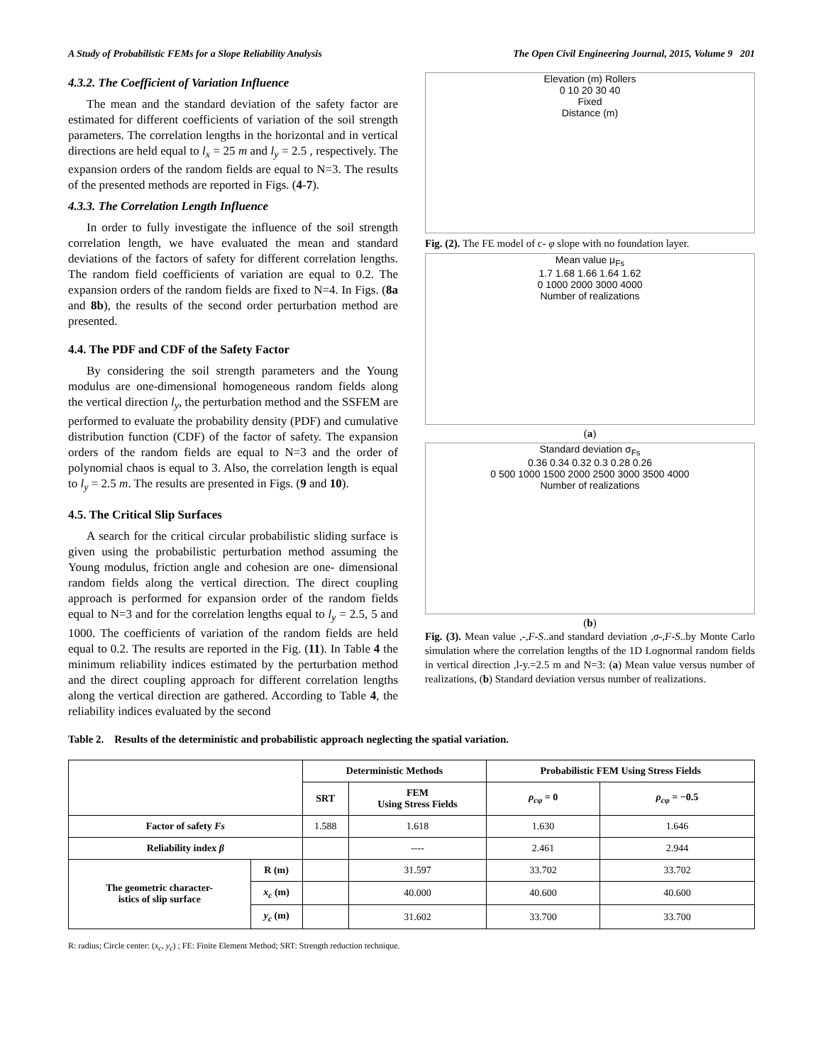A Study of Probabilistic FEMs for a Slope Reliability Analysis The Open Civil Engineering Journal, 2015, Volume 9 201
4.3.2. The Coefficient of Variation Influence
The mean and the standard deviation of the safety factor are estimated for different coefficients of variation of the soil strength parameters. The correlation lengths in the horizontal and in vertical directions are held equal to l<sub>x</sub> = 25 m and l<sub>y</sub> = 2.5 , respectively. The expansion orders of the random fields are equal to N=3. The results of the presented methods are reported in Figs. (4-7).
4.3.3. The Correlation Length Influence
In order to fully investigate the influence of the soil strength correlation length, we have evaluated the mean and standard deviations of the factors of safety for different correlation lengths. The random field coefficients of variation are equal to 0.2. The expansion orders of the random fields are fixed to N=4. In Figs. (8a and 8b), the results of the second order perturbation method are presented.
4.4. The PDF and CDF of the Safety Factor
By considering the soil strength parameters and the Young modulus are one-dimensional homogeneous random fields along the vertical direction l<sub>y</sub>, the perturbation method and the SSFEM are performed to evaluate the probability density (PDF) and cumulative distribution function (CDF) of the factor of safety. The expansion orders of the random fields are equal to N=3 and the order of polynomial chaos is equal to 3. Also, the correlation length is equal to l<sub>y</sub> = 2.5 m. The results are presented in Figs. (9 and 10).
4.5. The Critical Slip Surfaces
A search for the critical circular probabilistic sliding surface is given using the probabilistic perturbation method assuming the Young modulus, friction angle and cohesion are one- dimensional random fields along the vertical direction. The direct coupling approach is performed for expansion order of the random fields equal to N=3 and for the correlation lengths equal to l<sub>y</sub> = 2.5, 5 and 1000. The coefficients of variation of the random fields are held equal to 0.2. The results are reported in the Fig. (11). In Table 4 the minimum reliability indices estimated by the perturbation method and the direct coupling approach for different correlation lengths along the vertical direction are gathered. According to Table 4, the reliability indices evaluated by the second
Elevation (m) Rollers
0 10 20 30 40
Fixed
Distance (m)
Fig. (2). The FE model of c- φ slope with no foundation layer.
Mean value μ<sub>Fs</sub>
1.7 1.68 1.66 1.64 1.62
0 1000 2000 3000 4000
Number of realizations
(a)
Standard deviation σ<sub>Fs</sub>
0.36 0.34 0.32 0.3 0.28 0.26
0 500 1000 1500 2000 2500 3000 3500 4000
Number of realizations
(b)
Fig. (3). Mean value ,-,F-S..and standard deviation ,σ-,F-S..by Monte Carlo simulation where the correlation lengths of the 1D Lognormal random fields in vertical direction ,l-y.=2.5 m and N=3: (a) Mean value versus number of realizations, (b) Standard deviation versus number of realizations.
Table 2. Results of the deterministic and probabilistic approach neglecting the spatial variation.
| | | Deterministic Methods | | Probabilistic FEM Using Stress Fields | |
| --- | --- | --- | --- | --- | --- |
| | | SRT | FEM Using Stress Fields | ρ<sub>cφ</sub> = 0 | ρ<sub>cφ</sub> = −0.5 |
| Factor of safety Fs | | 1.588 | 1.618 | 1.630 | 1.646 |
| Reliability index β | | | ---- | 2.461 | 2.944 |
| The geometric character- istics of slip surface | R (m) | | 31.597 | 33.702 | 33.702 |
| | x<sub>c</sub> (m) | | 40.000 | 40.600 | 40.600 |
| | y<sub>c</sub> (m) | | 31.602 | 33.700 | 33.700 |
R: radius; Circle center: (x<sub>c</sub>, y<sub>c</sub>) ; FE: Finite Element Method; SRT: Strength reduction technique.